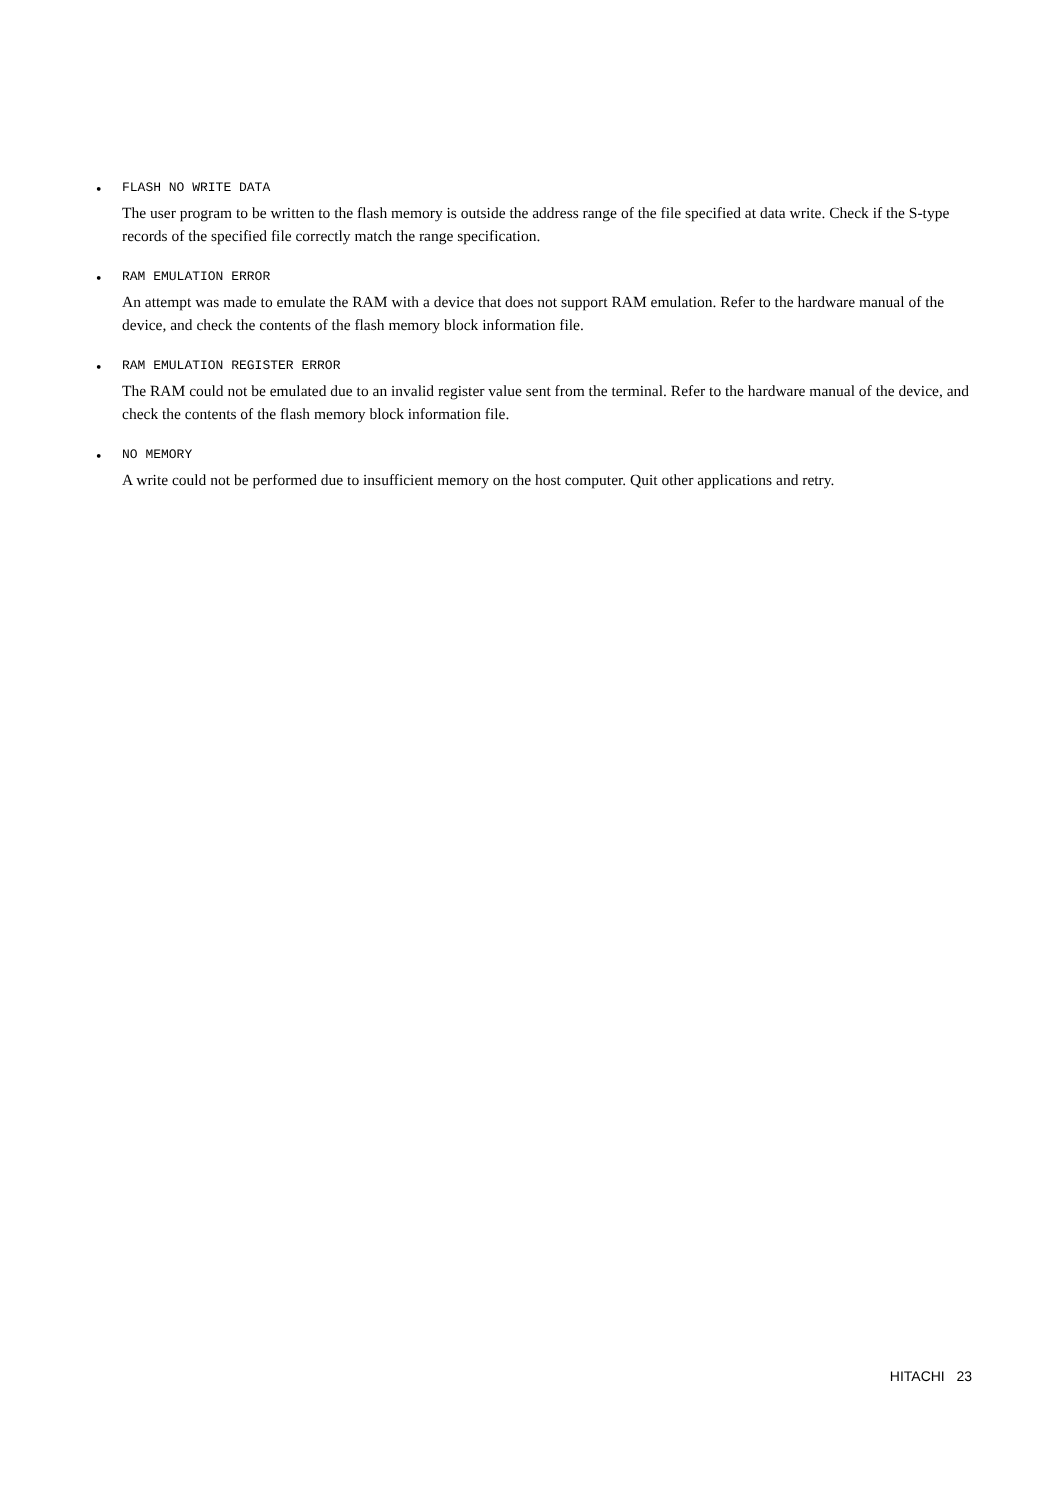•
FLASH NO WRITE DATA
The user program to be written to the flash memory is outside the address range of the file specified at data write. Check if the S-type records of the specified file correctly match the range specification.
•
RAM EMULATION ERROR
An attempt was made to emulate the RAM with a device that does not support RAM emulation. Refer to the hardware manual of the device, and check the contents of the flash memory block information file.
•
RAM EMULATION REGISTER ERROR
The RAM could not be emulated due to an invalid register value sent from the terminal. Refer to the hardware manual of the device, and check the contents of the flash memory block information file.
•
NO MEMORY
A write could not be performed due to insufficient memory on the host computer. Quit other applications and retry.
HITACHI 23